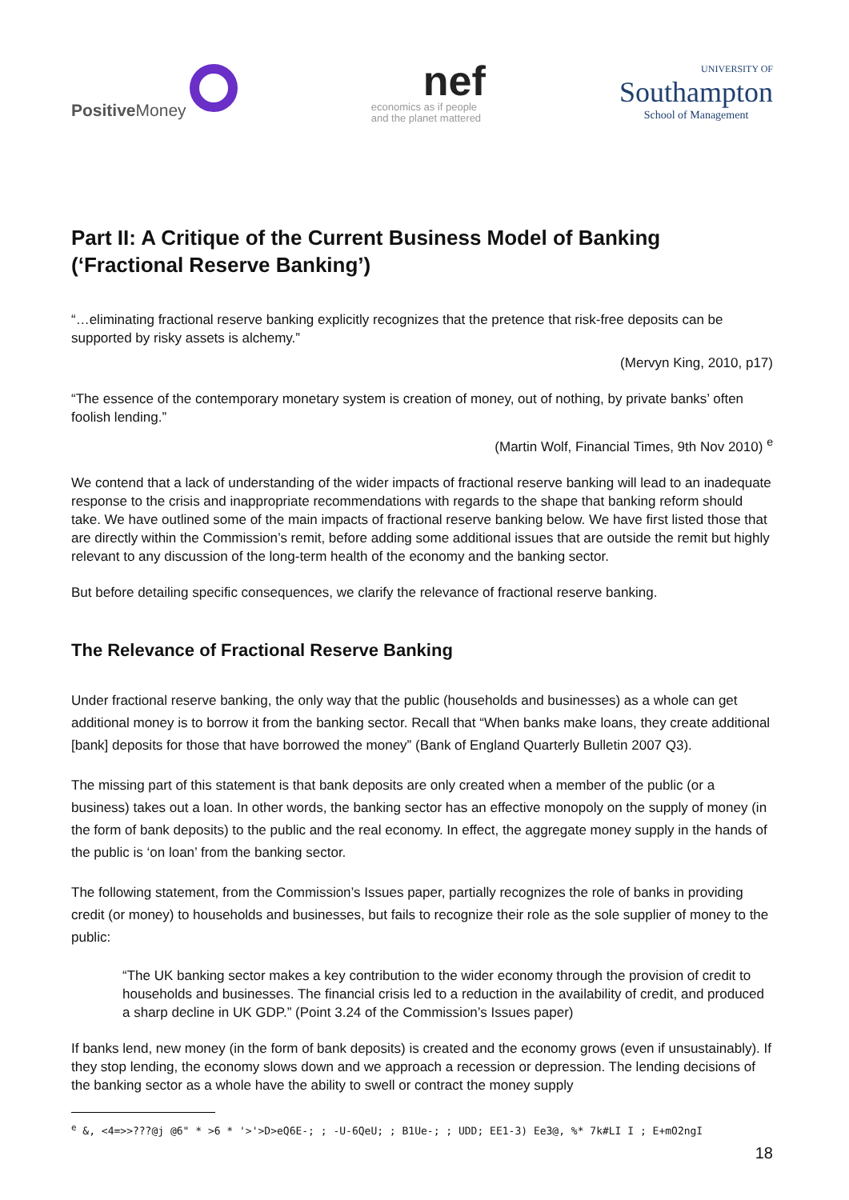Positive Money
nef
economics as if people
and the planet mattered
UNIVERSITY OF
Southampton
School of Management
Part II: A Critique of the Current Business Model of Banking (‘Fractional Reserve Banking’)
“…eliminating fractional reserve banking explicitly recognizes that the pretence that risk-free deposits can be supported by risky assets is alchemy.”
(Mervyn King, 2010, p17)
“The essence of the contemporary monetary system is creation of money, out of nothing, by private banks’ often foolish lending.”
(Martin Wolf, Financial Times, 9th Nov 2010) <sup>e</sup>
We contend that a lack of understanding of the wider impacts of fractional reserve banking will lead to an inadequate response to the crisis and inappropriate recommendations with regards to the shape that banking reform should take. We have outlined some of the main impacts of fractional reserve banking below. We have first listed those that are directly within the Commission’s remit, before adding some additional issues that are outside the remit but highly relevant to any discussion of the long-term health of the economy and the banking sector.
But before detailing specific consequences, we clarify the relevance of fractional reserve banking.
The Relevance of Fractional Reserve Banking
Under fractional reserve banking, the only way that the public (households and businesses) as a whole can get additional money is to borrow it from the banking sector. Recall that “When banks make loans, they create additional [bank] deposits for those that have borrowed the money” (Bank of England Quarterly Bulletin 2007 Q3).
The missing part of this statement is that bank deposits are only created when a member of the public (or a business) takes out a loan. In other words, the banking sector has an effective monopoly on the supply of money (in the form of bank deposits) to the public and the real economy. In effect, the aggregate money supply in the hands of the public is ‘on loan’ from the banking sector.
The following statement, from the Commission’s Issues paper, partially recognizes the role of banks in providing credit (or money) to households and businesses, but fails to recognize their role as the sole supplier of money to the public:
“The UK banking sector makes a key contribution to the wider economy through the provision of credit to households and businesses. The financial crisis led to a reduction in the availability of credit, and produced a sharp decline in UK GDP.” (Point 3.24 of the Commission’s Issues paper)
If banks lend, new money (in the form of bank deposits) is created and the economy grows (even if unsustainably). If they stop lending, the economy slows down and we approach a recession or depression. The lending decisions of the banking sector as a whole have the ability to swell or contract the money supply
<sup>e</sup> &, <4=>>???@j @6" * >6 * '>'>D>eQ6E-; ; -U-6QeU; ; B1Ue-; ; UDD; EE1-3) Ee3@, %* 7k#LI I ; E+mO2ngI
18